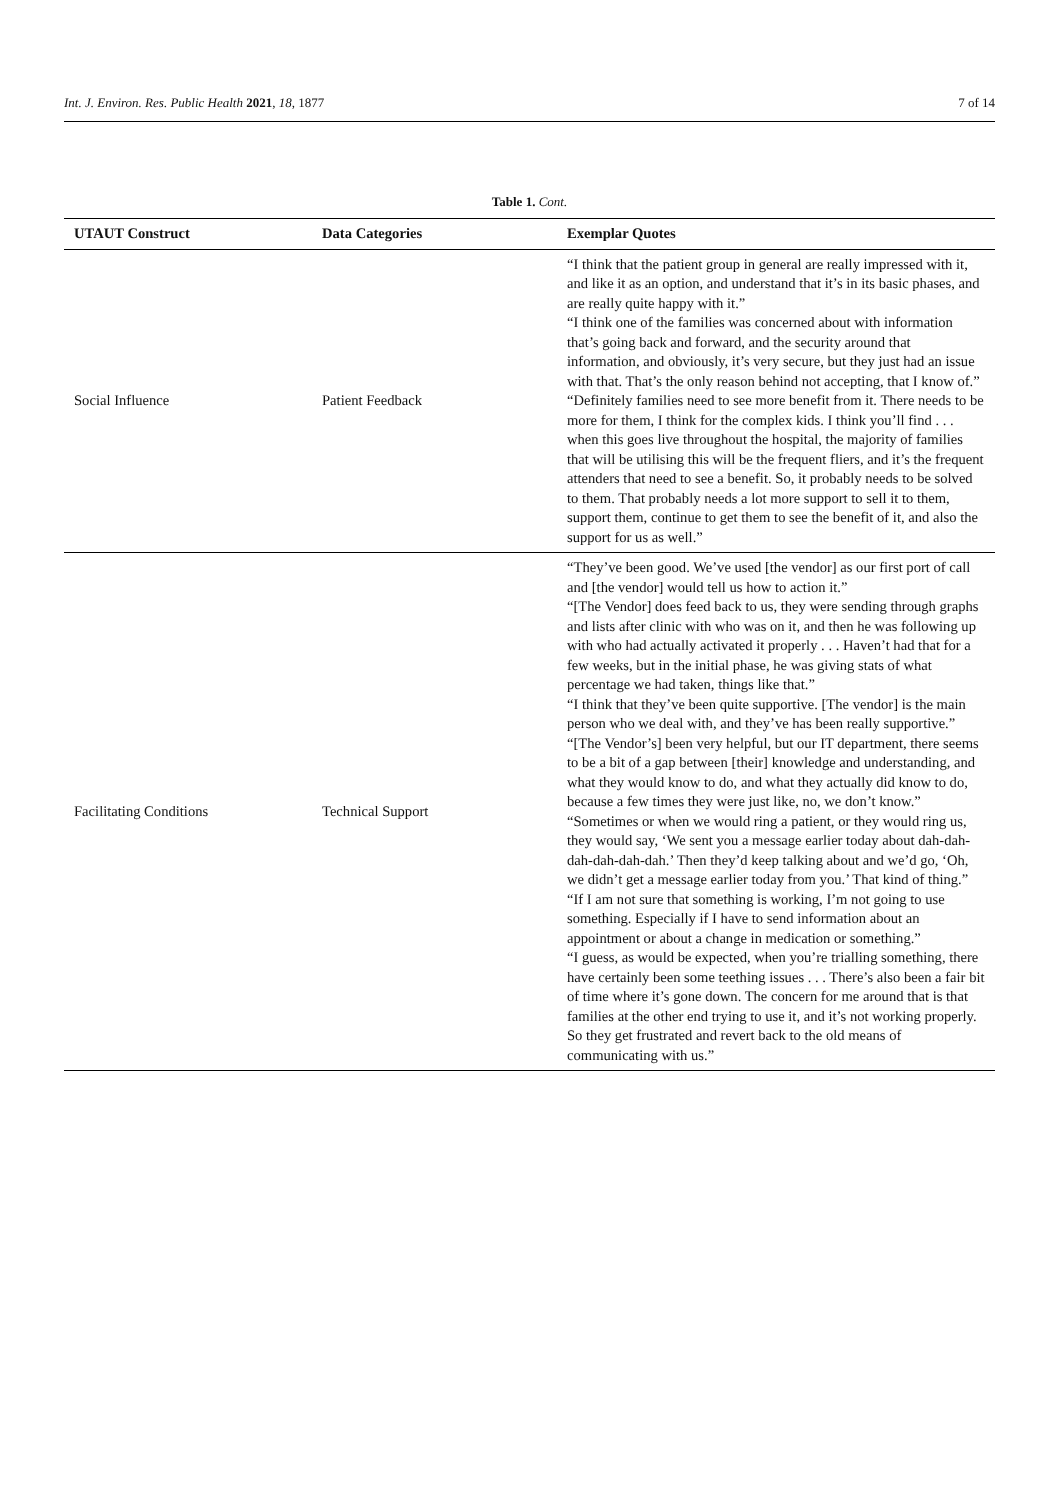Int. J. Environ. Res. Public Health 2021, 18, 1877 7 of 14
Table 1. Cont.
| UTAUT Construct | Data Categories | Exemplar Quotes |
| --- | --- | --- |
| Social Influence | Patient Feedback | “I think that the patient group in general are really impressed with it, and like it as an option, and understand that it’s in its basic phases, and are really quite happy with it.” “I think one of the families was concerned about with information that’s going back and forward, and the security around that information, and obviously, it’s very secure, but they just had an issue with that. That’s the only reason behind not accepting, that I know of.” “Definitely families need to see more benefit from it. There needs to be more for them, I think for the complex kids. I think you’ll find . . . when this goes live throughout the hospital, the majority of families that will be utilising this will be the frequent fliers, and it’s the frequent attenders that need to see a benefit. So, it probably needs to be solved to them. That probably needs a lot more support to sell it to them, support them, continue to get them to see the benefit of it, and also the support for us as well.” |
| Facilitating Conditions | Technical Support | “They’ve been good. We’ve used [the vendor] as our first port of call and [the vendor] would tell us how to action it.” “[The Vendor] does feed back to us, they were sending through graphs and lists after clinic with who was on it, and then he was following up with who had actually activated it properly . . . Haven’t had that for a few weeks, but in the initial phase, he was giving stats of what percentage we had taken, things like that.” “I think that they’ve been quite supportive. [The vendor] is the main person who we deal with, and they’ve has been really supportive.” “[The Vendor’s] been very helpful, but our IT department, there seems to be a bit of a gap between [their] knowledge and understanding, and what they would know to do, and what they actually did know to do, because a few times they were just like, no, we don’t know.” “Sometimes or when we would ring a patient, or they would ring us, they would say, ‘We sent you a message earlier today about dah-dah-dah-dah-dah-dah.’ Then they’d keep talking about and we’d go, ‘Oh, we didn’t get a message earlier today from you.’ That kind of thing.” “If I am not sure that something is working, I’m not going to use something. Especially if I have to send information about an appointment or about a change in medication or something.” “I guess, as would be expected, when you’re trialling something, there have certainly been some teething issues . . . There’s also been a fair bit of time where it’s gone down. The concern for me around that is that families at the other end trying to use it, and it’s not working properly. So they get frustrated and revert back to the old means of communicating with us.” |